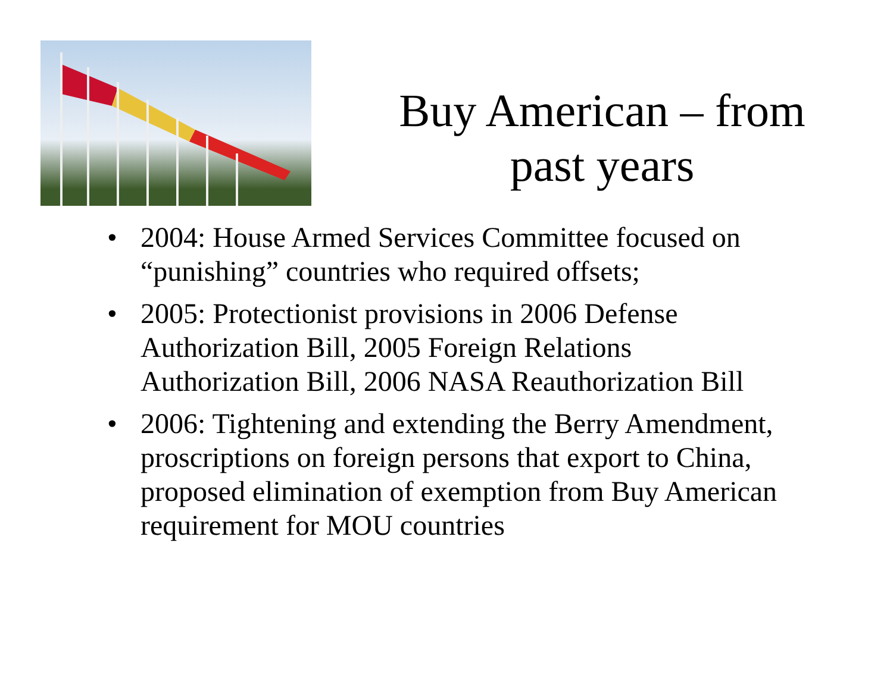Buy American – from
past years
• 2004: House Armed Services Committee focused on “punishing” countries who required offsets;
• 2005: Protectionist provisions in 2006 Defense Authorization Bill, 2005 Foreign Relations Authorization Bill, 2006 NASA Reauthorization Bill
• 2006: Tightening and extending the Berry Amendment, proscriptions on foreign persons that export to China, proposed elimination of exemption from Buy American requirement for MOU countries